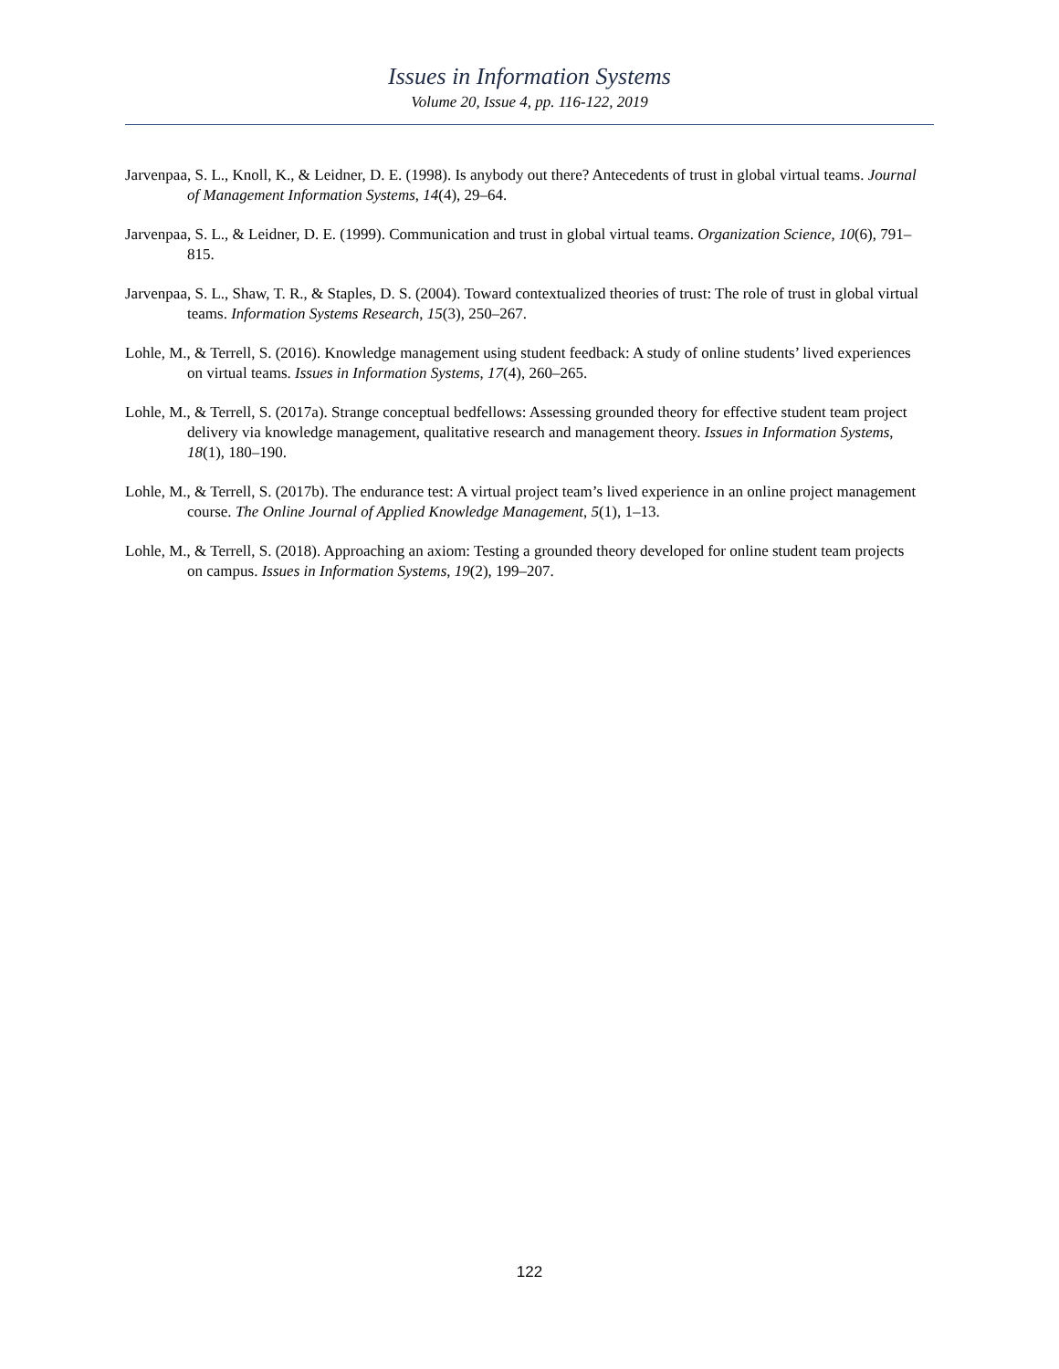Issues in Information Systems
Volume 20, Issue 4, pp. 116-122, 2019
Jarvenpaa, S. L., Knoll, K., & Leidner, D. E. (1998). Is anybody out there? Antecedents of trust in global virtual teams. Journal of Management Information Systems, 14(4), 29–64.
Jarvenpaa, S. L., & Leidner, D. E. (1999). Communication and trust in global virtual teams. Organization Science, 10(6), 791–815.
Jarvenpaa, S. L., Shaw, T. R., & Staples, D. S. (2004). Toward contextualized theories of trust: The role of trust in global virtual teams. Information Systems Research, 15(3), 250–267.
Lohle, M., & Terrell, S. (2016). Knowledge management using student feedback: A study of online students’ lived experiences on virtual teams. Issues in Information Systems, 17(4), 260–265.
Lohle, M., & Terrell, S. (2017a). Strange conceptual bedfellows: Assessing grounded theory for effective student team project delivery via knowledge management, qualitative research and management theory. Issues in Information Systems, 18(1), 180–190.
Lohle, M., & Terrell, S. (2017b). The endurance test: A virtual project team’s lived experience in an online project management course. The Online Journal of Applied Knowledge Management, 5(1), 1–13.
Lohle, M., & Terrell, S. (2018). Approaching an axiom: Testing a grounded theory developed for online student team projects on campus. Issues in Information Systems, 19(2), 199–207.
122